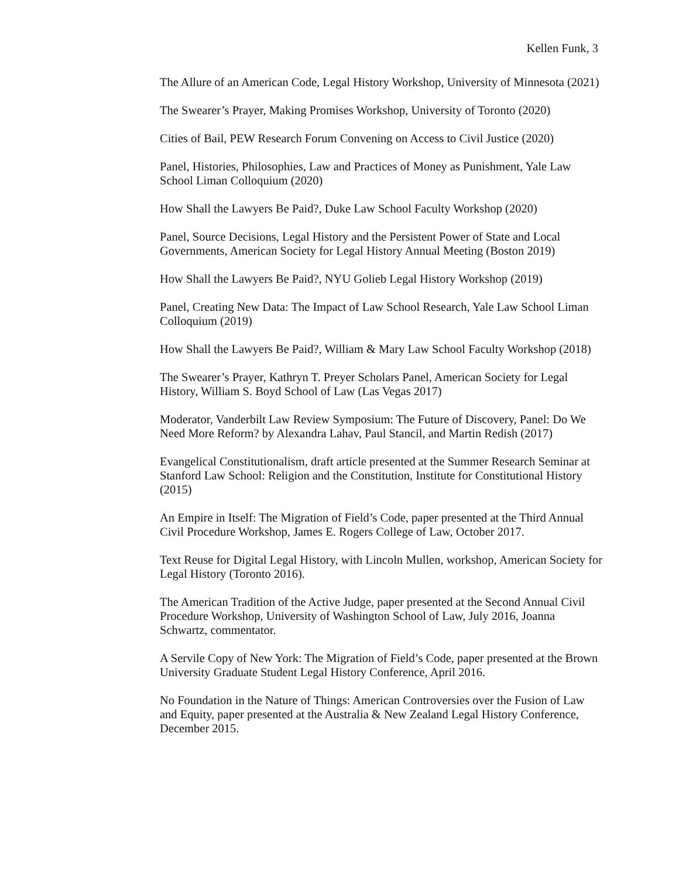Kellen Funk, 3
The Allure of an American Code, Legal History Workshop, University of Minnesota (2021)
The Swearer’s Prayer, Making Promises Workshop, University of Toronto (2020)
Cities of Bail, PEW Research Forum Convening on Access to Civil Justice (2020)
Panel, Histories, Philosophies, Law and Practices of Money as Punishment, Yale Law School Liman Colloquium (2020)
How Shall the Lawyers Be Paid?, Duke Law School Faculty Workshop (2020)
Panel, Source Decisions, Legal History and the Persistent Power of State and Local Governments, American Society for Legal History Annual Meeting (Boston 2019)
How Shall the Lawyers Be Paid?, NYU Golieb Legal History Workshop (2019)
Panel, Creating New Data: The Impact of Law School Research, Yale Law School Liman Colloquium (2019)
How Shall the Lawyers Be Paid?, William & Mary Law School Faculty Workshop (2018)
The Swearer’s Prayer, Kathryn T. Preyer Scholars Panel, American Society for Legal History, William S. Boyd School of Law (Las Vegas 2017)
Moderator, Vanderbilt Law Review Symposium: The Future of Discovery, Panel: Do We Need More Reform? by Alexandra Lahav, Paul Stancil, and Martin Redish (2017)
Evangelical Constitutionalism, draft article presented at the Summer Research Seminar at Stanford Law School: Religion and the Constitution, Institute for Constitutional History (2015)
An Empire in Itself: The Migration of Field’s Code, paper presented at the Third Annual Civil Procedure Workshop, James E. Rogers College of Law, October 2017.
Text Reuse for Digital Legal History, with Lincoln Mullen, workshop, American Society for Legal History (Toronto 2016).
The American Tradition of the Active Judge, paper presented at the Second Annual Civil Procedure Workshop, University of Washington School of Law, July 2016, Joanna Schwartz, commentator.
A Servile Copy of New York: The Migration of Field’s Code, paper presented at the Brown University Graduate Student Legal History Conference, April 2016.
No Foundation in the Nature of Things: American Controversies over the Fusion of Law and Equity, paper presented at the Australia & New Zealand Legal History Conference, December 2015.